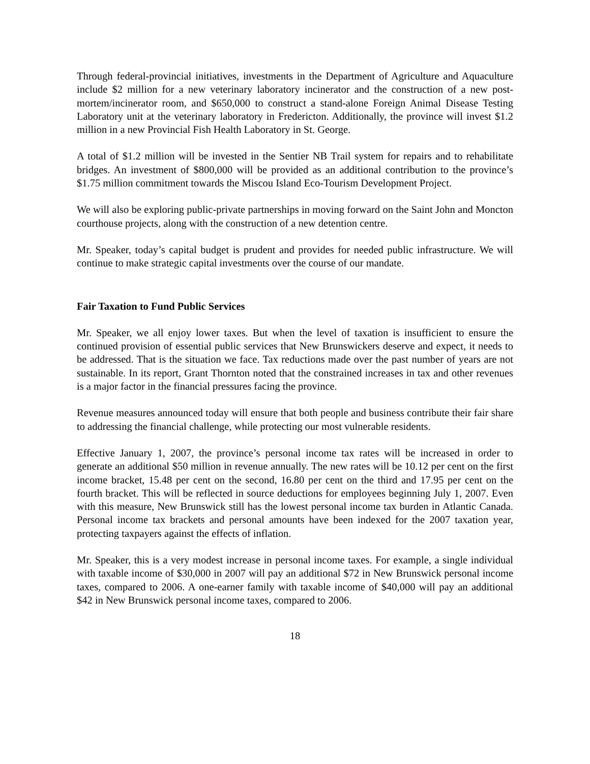Through federal-provincial initiatives, investments in the Department of Agriculture and Aquaculture include $2 million for a new veterinary laboratory incinerator and the construction of a new post-mortem/incinerator room, and $650,000 to construct a stand-alone Foreign Animal Disease Testing Laboratory unit at the veterinary laboratory in Fredericton. Additionally, the province will invest $1.2 million in a new Provincial Fish Health Laboratory in St. George.
A total of $1.2 million will be invested in the Sentier NB Trail system for repairs and to rehabilitate bridges. An investment of $800,000 will be provided as an additional contribution to the province’s $1.75 million commitment towards the Miscou Island Eco-Tourism Development Project.
We will also be exploring public-private partnerships in moving forward on the Saint John and Moncton courthouse projects, along with the construction of a new detention centre.
Mr. Speaker, today’s capital budget is prudent and provides for needed public infrastructure. We will continue to make strategic capital investments over the course of our mandate.
Fair Taxation to Fund Public Services
Mr. Speaker, we all enjoy lower taxes. But when the level of taxation is insufficient to ensure the continued provision of essential public services that New Brunswickers deserve and expect, it needs to be addressed. That is the situation we face. Tax reductions made over the past number of years are not sustainable. In its report, Grant Thornton noted that the constrained increases in tax and other revenues is a major factor in the financial pressures facing the province.
Revenue measures announced today will ensure that both people and business contribute their fair share to addressing the financial challenge, while protecting our most vulnerable residents.
Effective January 1, 2007, the province’s personal income tax rates will be increased in order to generate an additional $50 million in revenue annually. The new rates will be 10.12 per cent on the first income bracket, 15.48 per cent on the second, 16.80 per cent on the third and 17.95 per cent on the fourth bracket. This will be reflected in source deductions for employees beginning July 1, 2007. Even with this measure, New Brunswick still has the lowest personal income tax burden in Atlantic Canada. Personal income tax brackets and personal amounts have been indexed for the 2007 taxation year, protecting taxpayers against the effects of inflation.
Mr. Speaker, this is a very modest increase in personal income taxes. For example, a single individual with taxable income of $30,000 in 2007 will pay an additional $72 in New Brunswick personal income taxes, compared to 2006. A one-earner family with taxable income of $40,000 will pay an additional $42 in New Brunswick personal income taxes, compared to 2006.
18